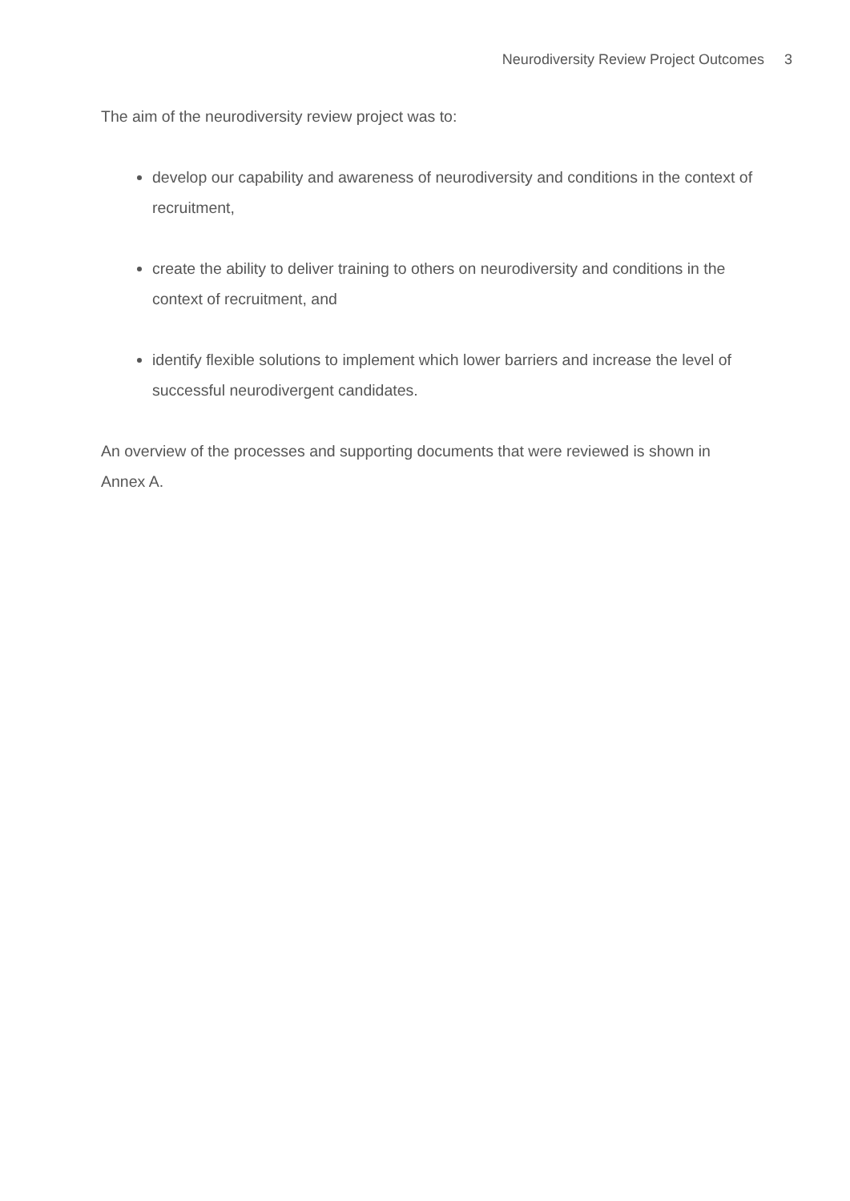Neurodiversity Review Project Outcomes 3
The aim of the neurodiversity review project was to:
develop our capability and awareness of neurodiversity and conditions in the context of recruitment,
create the ability to deliver training to others on neurodiversity and conditions in the context of recruitment, and
identify flexible solutions to implement which lower barriers and increase the level of successful neurodivergent candidates.
An overview of the processes and supporting documents that were reviewed is shown in Annex A.